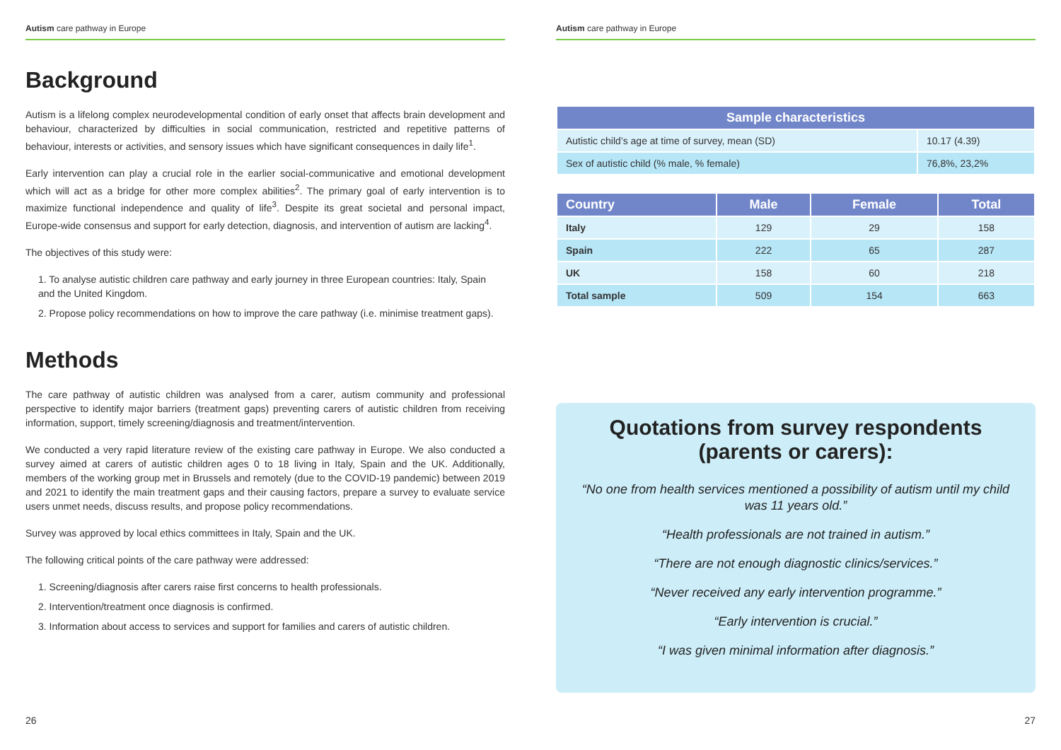Autism care pathway in Europe
Background
Autism is a lifelong complex neurodevelopmental condition of early onset that affects brain development and behaviour, characterized by difficulties in social communication, restricted and repetitive patterns of behaviour, interests or activities, and sensory issues which have significant consequences in daily life<sup>1</sup>.
Early intervention can play a crucial role in the earlier social-communicative and emotional development which will act as a bridge for other more complex abilities<sup>2</sup>. The primary goal of early intervention is to maximize functional independence and quality of life<sup>3</sup>. Despite its great societal and personal impact, Europe-wide consensus and support for early detection, diagnosis, and intervention of autism are lacking<sup>4</sup>.
The objectives of this study were:
1. To analyse autistic children care pathway and early journey in three European countries: Italy, Spain and the United Kingdom.
2. Propose policy recommendations on how to improve the care pathway (i.e. minimise treatment gaps).
Methods
The care pathway of autistic children was analysed from a carer, autism community and professional perspective to identify major barriers (treatment gaps) preventing carers of autistic children from receiving information, support, timely screening/diagnosis and treatment/intervention.
We conducted a very rapid literature review of the existing care pathway in Europe. We also conducted a survey aimed at carers of autistic children ages 0 to 18 living in Italy, Spain and the UK. Additionally, members of the working group met in Brussels and remotely (due to the COVID-19 pandemic) between 2019 and 2021 to identify the main treatment gaps and their causing factors, prepare a survey to evaluate service users unmet needs, discuss results, and propose policy recommendations.
Survey was approved by local ethics committees in Italy, Spain and the UK.
The following critical points of the care pathway were addressed:
1. Screening/diagnosis after carers raise first concerns to health professionals.
2. Intervention/treatment once diagnosis is confirmed.
3. Information about access to services and support for families and carers of autistic children.
26
Autism care pathway in Europe
| Sample characteristics | |
| --- | --- |
| Autistic child’s age at time of survey, mean (SD) | 10.17 (4.39) |
| Sex of autistic child (% male, % female) | 76,8%, 23,2% |
| Country | Male | Female | Total |
| --- | --- | --- | --- |
| Italy | 129 | 29 | 158 |
| Spain | 222 | 65 | 287 |
| UK | 158 | 60 | 218 |
| Total sample | 509 | 154 | 663 |
Quotations from survey respondents (parents or carers):
“No one from health services mentioned a possibility of autism until my child was 11 years old.”
“Health professionals are not trained in autism.”
“There are not enough diagnostic clinics/services.”
“Never received any early intervention programme.”
“Early intervention is crucial.”
“I was given minimal information after diagnosis.”
27